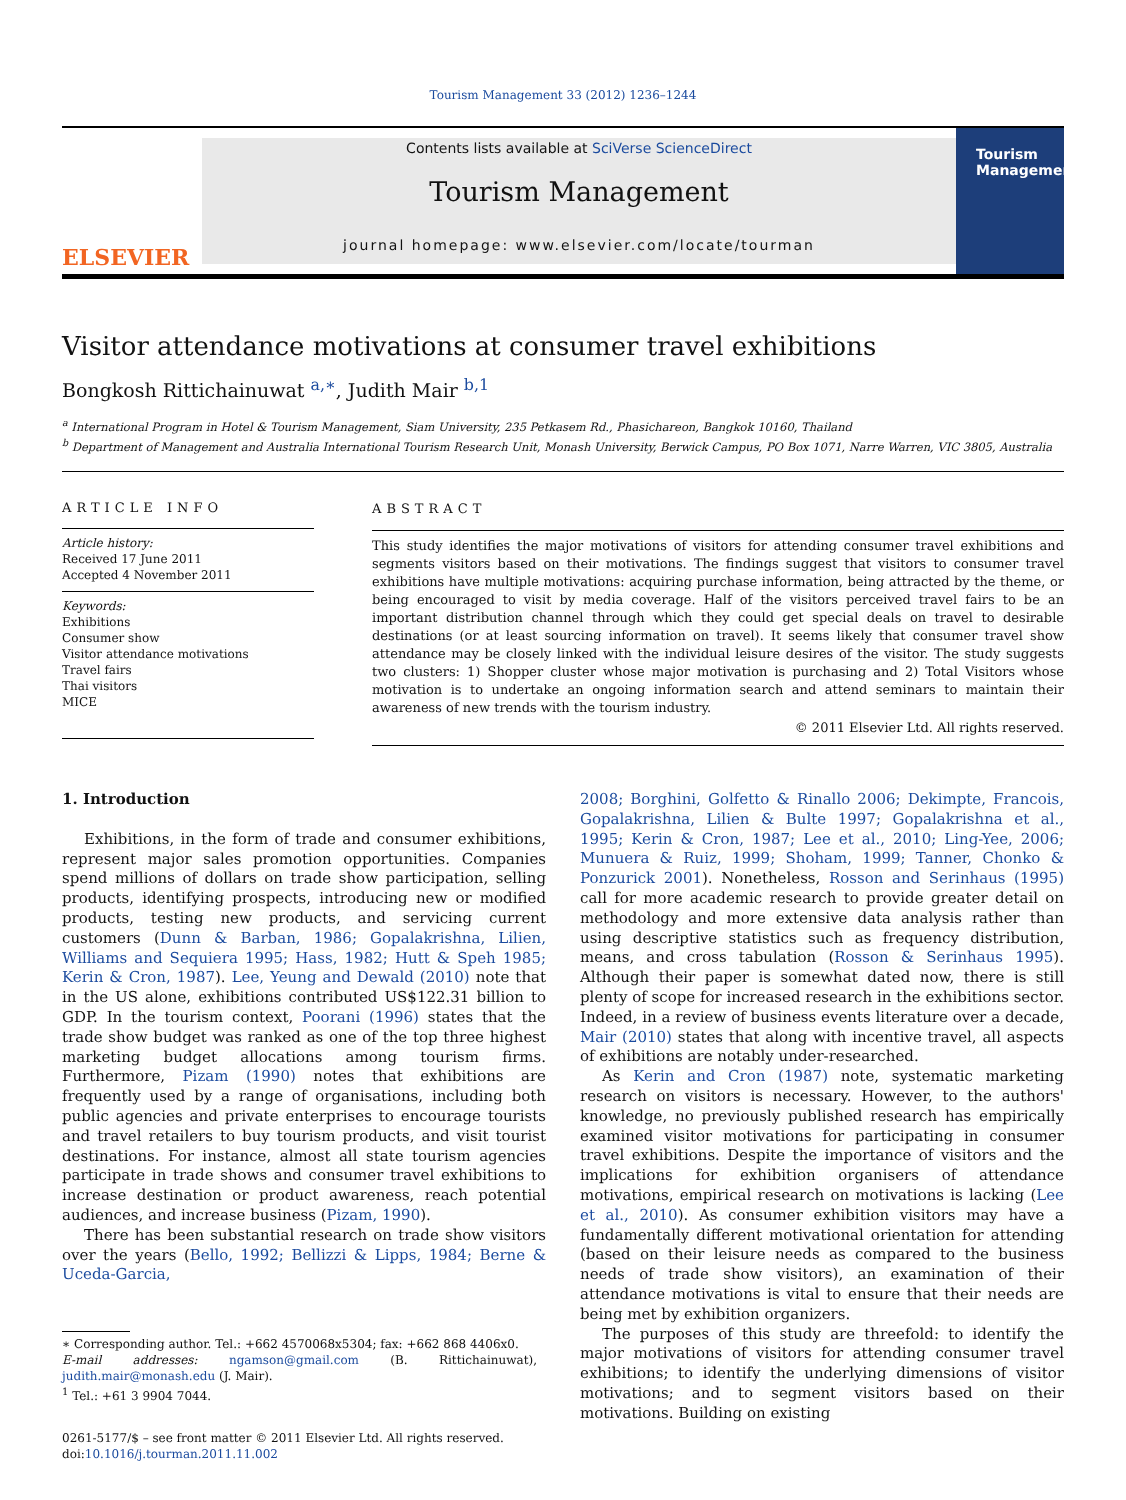Tourism Management 33 (2012) 1236–1244
ELSEVIER
Contents lists available at SciVerse ScienceDirect
Tourism Management
journal homepage: www.elsevier.com/locate/tourman
Tourism Management
Visitor attendance motivations at consumer travel exhibitions
Bongkosh Rittichainuwat <sup>a,∗</sup>, Judith Mair <sup>b,1</sup>
<sup>a</sup> International Program in Hotel & Tourism Management, Siam University, 235 Petkasem Rd., Phasichareon, Bangkok 10160, Thailand
<sup>b</sup> Department of Management and Australia International Tourism Research Unit, Monash University, Berwick Campus, PO Box 1071, Narre Warren, VIC 3805, Australia
ARTICLE INFO
Article history:
Received 17 June 2011
Accepted 4 November 2011
Keywords:
Exhibitions
Consumer show
Visitor attendance motivations
Travel fairs
Thai visitors
MICE
ABSTRACT
This study identifies the major motivations of visitors for attending consumer travel exhibitions and segments visitors based on their motivations. The findings suggest that visitors to consumer travel exhibitions have multiple motivations: acquiring purchase information, being attracted by the theme, or being encouraged to visit by media coverage. Half of the visitors perceived travel fairs to be an important distribution channel through which they could get special deals on travel to desirable destinations (or at least sourcing information on travel). It seems likely that consumer travel show attendance may be closely linked with the individual leisure desires of the visitor. The study suggests two clusters: 1) Shopper cluster whose major motivation is purchasing and 2) Total Visitors whose motivation is to undertake an ongoing information search and attend seminars to maintain their awareness of new trends with the tourism industry.
© 2011 Elsevier Ltd. All rights reserved.
1. Introduction
Exhibitions, in the form of trade and consumer exhibitions, represent major sales promotion opportunities. Companies spend millions of dollars on trade show participation, selling products, identifying prospects, introducing new or modified products, testing new products, and servicing current customers (Dunn & Barban, 1986; Gopalakrishna, Lilien, Williams and Sequiera 1995; Hass, 1982; Hutt & Speh 1985; Kerin & Cron, 1987). Lee, Yeung and Dewald (2010) note that in the US alone, exhibitions contributed US$122.31 billion to GDP. In the tourism context, Poorani (1996) states that the trade show budget was ranked as one of the top three highest marketing budget allocations among tourism firms. Furthermore, Pizam (1990) notes that exhibitions are frequently used by a range of organisations, including both public agencies and private enterprises to encourage tourists and travel retailers to buy tourism products, and visit tourist destinations. For instance, almost all state tourism agencies participate in trade shows and consumer travel exhibitions to increase destination or product awareness, reach potential audiences, and increase business (Pizam, 1990).
There has been substantial research on trade show visitors over the years (Bello, 1992; Bellizzi & Lipps, 1984; Berne & Uceda-Garcia,
∗ Corresponding author. Tel.: +662 4570068x5304; fax: +662 868 4406x0.
E-mail addresses: ngamson@gmail.com (B. Rittichainuwat), judith.mair@monash.edu (J. Mair).
<sup>1</sup> Tel.: +61 3 9904 7044.
0261-5177/$ – see front matter © 2011 Elsevier Ltd. All rights reserved.
doi:10.1016/j.tourman.2011.11.002
2008; Borghini, Golfetto & Rinallo 2006; Dekimpte, Francois, Gopalakrishna, Lilien & Bulte 1997; Gopalakrishna et al., 1995; Kerin & Cron, 1987; Lee et al., 2010; Ling-Yee, 2006; Munuera & Ruiz, 1999; Shoham, 1999; Tanner, Chonko & Ponzurick 2001). Nonetheless, Rosson and Serinhaus (1995) call for more academic research to provide greater detail on methodology and more extensive data analysis rather than using descriptive statistics such as frequency distribution, means, and cross tabulation (Rosson & Serinhaus 1995). Although their paper is somewhat dated now, there is still plenty of scope for increased research in the exhibitions sector. Indeed, in a review of business events literature over a decade, Mair (2010) states that along with incentive travel, all aspects of exhibitions are notably under-researched.
As Kerin and Cron (1987) note, systematic marketing research on visitors is necessary. However, to the authors' knowledge, no previously published research has empirically examined visitor motivations for participating in consumer travel exhibitions. Despite the importance of visitors and the implications for exhibition organisers of attendance motivations, empirical research on motivations is lacking (Lee et al., 2010). As consumer exhibition visitors may have a fundamentally different motivational orientation for attending (based on their leisure needs as compared to the business needs of trade show visitors), an examination of their attendance motivations is vital to ensure that their needs are being met by exhibition organizers.
The purposes of this study are threefold: to identify the major motivations of visitors for attending consumer travel exhibitions; to identify the underlying dimensions of visitor motivations; and to segment visitors based on their motivations. Building on existing